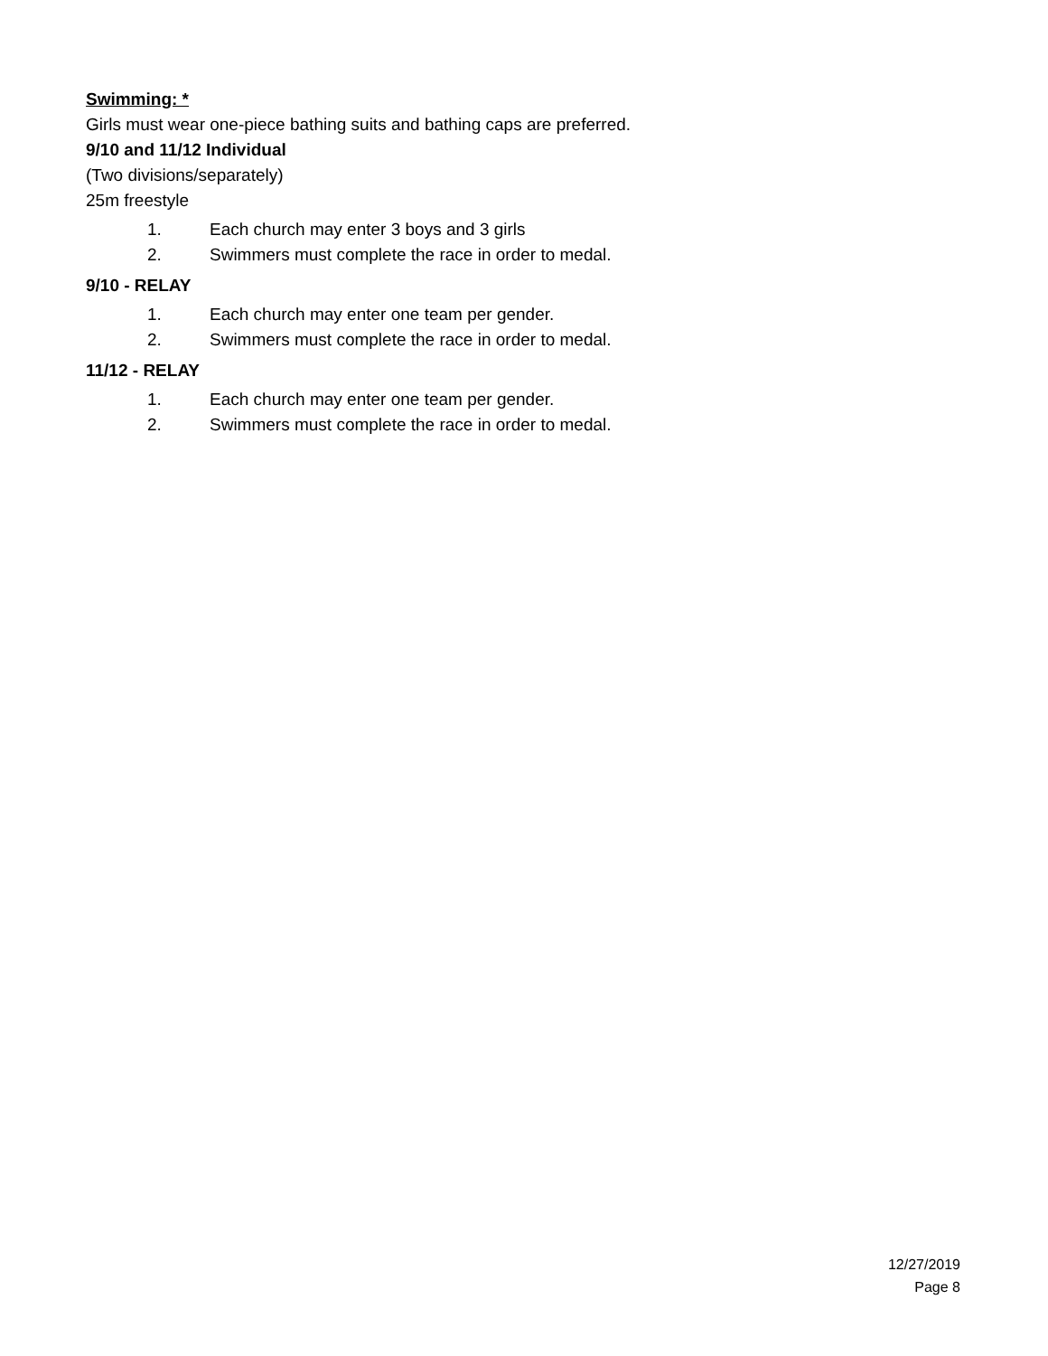Swimming: *
Girls must wear one-piece bathing suits and bathing caps are preferred.
9/10 and 11/12 Individual
(Two divisions/separately)
25m freestyle
1. Each church may enter 3 boys and 3 girls
2. Swimmers must complete the race in order to medal.
9/10 - RELAY
1. Each church may enter one team per gender.
2. Swimmers must complete the race in order to medal.
11/12 - RELAY
1. Each church may enter one team per gender.
2. Swimmers must complete the race in order to medal.
12/27/2019
Page 8